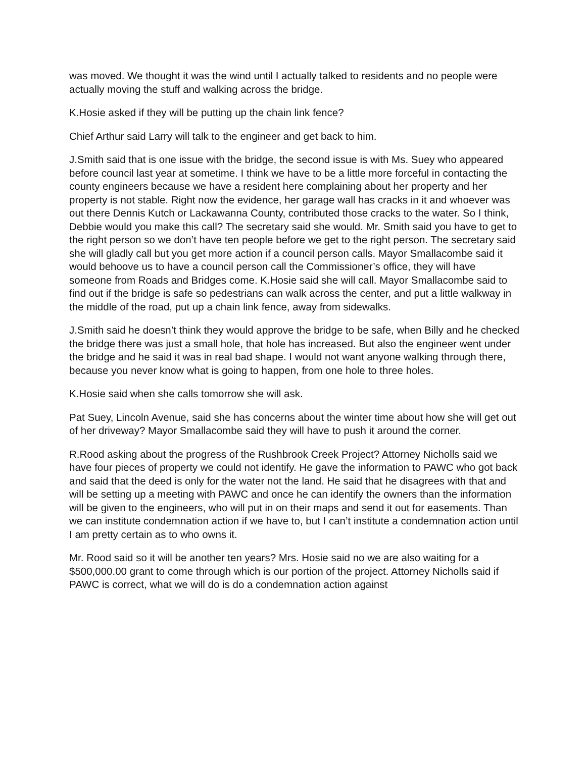was moved. We thought it was the wind until I actually talked to residents and no people were actually moving the stuff and walking across the bridge.
K.Hosie asked if they will be putting up the chain link fence?
Chief Arthur said Larry will talk to the engineer and get back to him.
J.Smith said that is one issue with the bridge, the second issue is with Ms. Suey who appeared before council last year at sometime. I think we have to be a little more forceful in contacting the county engineers because we have a resident here complaining about her property and her property is not stable. Right now the evidence, her garage wall has cracks in it and whoever was out there Dennis Kutch or Lackawanna County, contributed those cracks to the water. So I think, Debbie would you make this call? The secretary said she would. Mr. Smith said you have to get to the right person so we don’t have ten people before we get to the right person. The secretary said she will gladly call but you get more action if a council person calls. Mayor Smallacombe said it would behoove us to have a council person call the Commissioner’s office, they will have someone from Roads and Bridges come. K.Hosie said she will call. Mayor Smallacombe said to find out if the bridge is safe so pedestrians can walk across the center, and put a little walkway in the middle of the road, put up a chain link fence, away from sidewalks.
J.Smith said he doesn’t think they would approve the bridge to be safe, when Billy and he checked the bridge there was just a small hole, that hole has increased. But also the engineer went under the bridge and he said it was in real bad shape. I would not want anyone walking through there, because you never know what is going to happen, from one hole to three holes.
K.Hosie said when she calls tomorrow she will ask.
Pat Suey, Lincoln Avenue, said she has concerns about the winter time about how she will get out of her driveway? Mayor Smallacombe said they will have to push it around the corner.
R.Rood asking about the progress of the Rushbrook Creek Project? Attorney Nicholls said we have four pieces of property we could not identify. He gave the information to PAWC who got back and said that the deed is only for the water not the land. He said that he disagrees with that and will be setting up a meeting with PAWC and once he can identify the owners than the information will be given to the engineers, who will put in on their maps and send it out for easements. Than we can institute condemnation action if we have to, but I can’t institute a condemnation action until I am pretty certain as to who owns it.
Mr. Rood said so it will be another ten years? Mrs. Hosie said no we are also waiting for a $500,000.00 grant to come through which is our portion of the project. Attorney Nicholls said if PAWC is correct, what we will do is do a condemnation action against